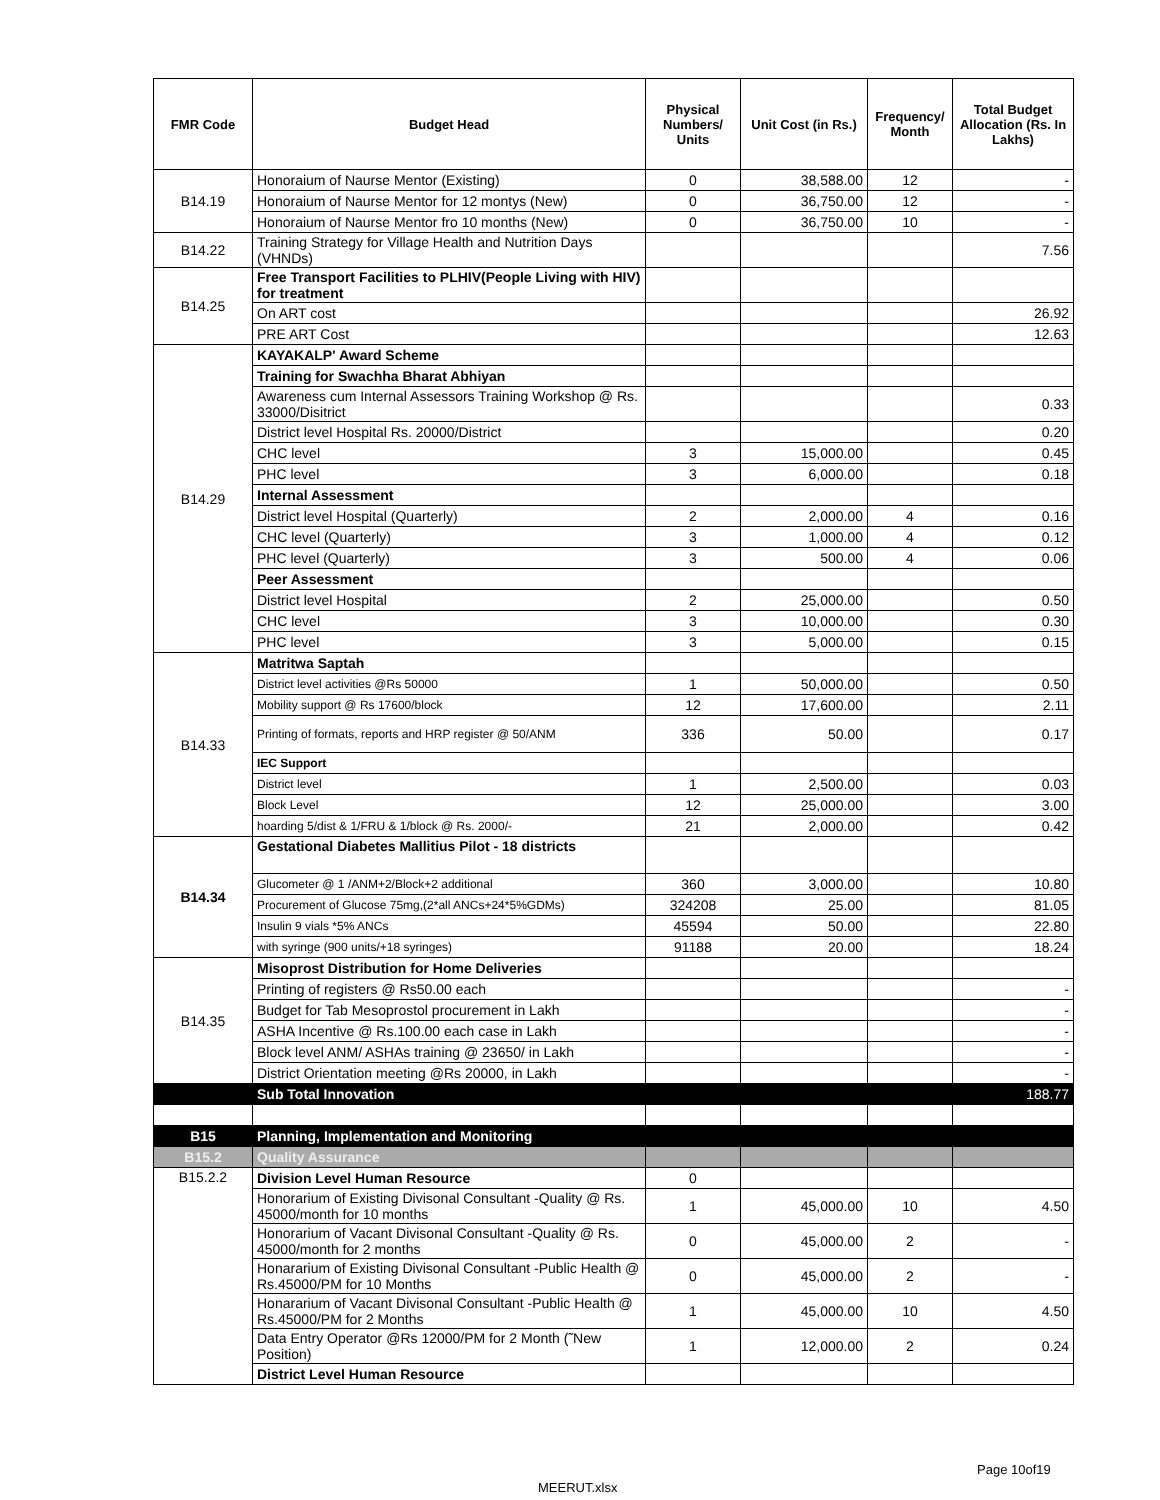| FMR Code | Budget Head | Physical Numbers/ Units | Unit Cost (in Rs.) | Frequency/ Month | Total Budget Allocation (Rs. In Lakhs) |
| --- | --- | --- | --- | --- | --- |
| B14.19 | Honoraium of Naurse Mentor (Existing) | 0 | 38,588.00 | 12 | - |
| | Honoraium of Naurse Mentor for 12 montys (New) | 0 | 36,750.00 | 12 | - |
| | Honoraium of Naurse Mentor fro 10 months (New) | 0 | 36,750.00 | 10 | - |
| B14.22 | Training Strategy for Village Health and Nutrition Days (VHNDs) | | | | 7.56 |
| B14.25 | Free Transport Facilities to PLHIV(People Living with HIV) for treatment | | | | |
| | On ART cost | | | | 26.92 |
| | PRE ART Cost | | | | 12.63 |
| B14.29 | KAYAKALP' Award Scheme | | | | |
| | Training for Swachha Bharat Abhiyan | | | | |
| | Awareness cum Internal Assessors Training Workshop @ Rs. 33000/Disitrict | | | | 0.33 |
| | District level Hospital Rs. 20000/District | | | | 0.20 |
| | CHC level | 3 | 15,000.00 | | 0.45 |
| | PHC level | 3 | 6,000.00 | | 0.18 |
| | Internal Assessment | | | | |
| | District level Hospital (Quarterly) | 2 | 2,000.00 | 4 | 0.16 |
| | CHC level (Quarterly) | 3 | 1,000.00 | 4 | 0.12 |
| | PHC level (Quarterly) | 3 | 500.00 | 4 | 0.06 |
| | Peer Assessment | | | | |
| | District level Hospital | 2 | 25,000.00 | | 0.50 |
| | CHC level | 3 | 10,000.00 | | 0.30 |
| | PHC level | 3 | 5,000.00 | | 0.15 |
| B14.33 | Matritwa Saptah | | | | |
| | District level activities @Rs 50000 | 1 | 50,000.00 | | 0.50 |
| | Mobility support @ Rs 17600/block | 12 | 17,600.00 | | 2.11 |
| | Printing of formats, reports and HRP register @ 50/ANM | 336 | 50.00 | | 0.17 |
| | IEC Support | | | | |
| | District level | 1 | 2,500.00 | | 0.03 |
| | Block Level | 12 | 25,000.00 | | 3.00 |
| | hoarding 5/dist & 1/FRU & 1/block @ Rs. 2000/- | 21 | 2,000.00 | | 0.42 |
| B14.34 | Gestational Diabetes Mallitius Pilot - 18 districts | | | | |
| | Glucometer @ 1 /ANM+2/Block+2 additional | 360 | 3,000.00 | | 10.80 |
| | Procurement of Glucose 75mg,(2*all ANCs+24*5%GDMs) | 324208 | 25.00 | | 81.05 |
| | Insulin 9 vials *5% ANCs | 45594 | 50.00 | | 22.80 |
| | with syringe (900 units/+18 syringes) | 91188 | 20.00 | | 18.24 |
| B14.35 | Misoprost Distribution for Home Deliveries | | | | |
| | Printing of registers @ Rs50.00 each | | | | - |
| | Budget for Tab Mesoprostol procurement in Lakh | | | | - |
| | ASHA Incentive @ Rs.100.00 each case in Lakh | | | | - |
| | Block level ANM/ ASHAs training @ 23650/ in Lakh | | | | - |
| | District Orientation meeting @Rs 20000, in Lakh | | | | - |
| | Sub Total Innovation | | | | 188.77 |
| B15 | Planning, Implementation and Monitoring | | | | |
| B15.2 | Quality Assurance | | | | |
| B15.2.2 | Division Level Human Resource | 0 | | | |
| | Honorarium of Existing Divisonal Consultant -Quality @ Rs. 45000/month for 10 months | 1 | 45,000.00 | 10 | 4.50 |
| | Honorarium of Vacant Divisonal Consultant -Quality @ Rs. 45000/month for 2 months | 0 | 45,000.00 | 2 | - |
| | Honararium of Existing Divisonal Consultant -Public Health @ Rs.45000/PM for 10 Months | 0 | 45,000.00 | 2 | - |
| | Honararium of Vacant Divisonal Consultant -Public Health @ Rs.45000/PM for 2 Months | 1 | 45,000.00 | 10 | 4.50 |
| | Data Entry Operator @Rs 12000/PM for 2 Month (˜New Position) | 1 | 12,000.00 | 2 | 0.24 |
| | District Level Human Resource | | | | |
Page 10of19
MEERUT.xlsx